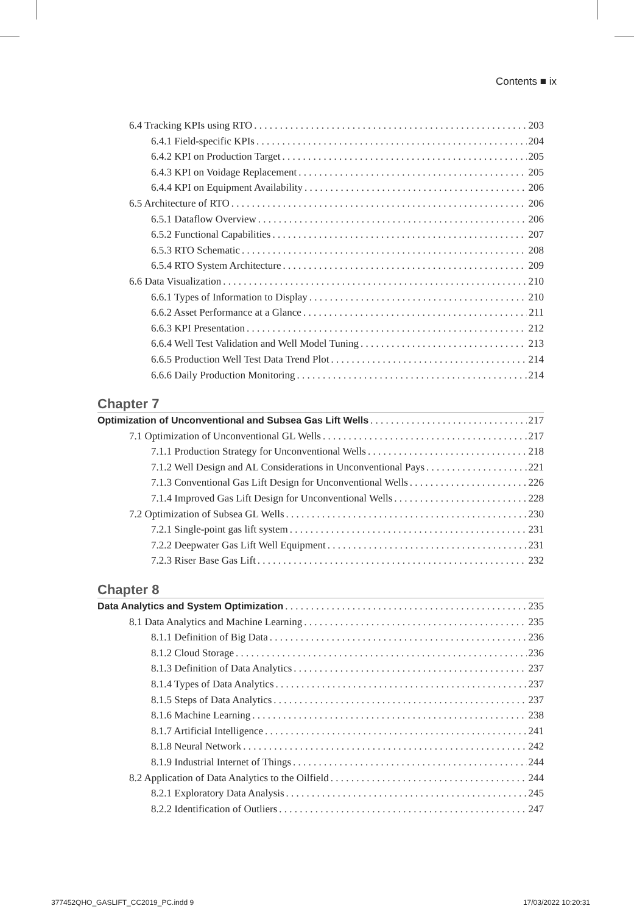Contents ■ ix
6.4 Tracking KPIs using RTO 203
6.4.1 Field-specific KPIs 204
6.4.2 KPI on Production Target 205
6.4.3 KPI on Voidage Replacement 205
6.4.4 KPI on Equipment Availability 206
6.5 Architecture of RTO 206
6.5.1 Dataflow Overview 206
6.5.2 Functional Capabilities 207
6.5.3 RTO Schematic 208
6.5.4 RTO System Architecture 209
6.6 Data Visualization 210
6.6.1 Types of Information to Display 210
6.6.2 Asset Performance at a Glance 211
6.6.3 KPI Presentation 212
6.6.4 Well Test Validation and Well Model Tuning 213
6.6.5 Production Well Test Data Trend Plot 214
6.6.6 Daily Production Monitoring 214
Chapter 7
Optimization of Unconventional and Subsea Gas Lift Wells 217
7.1 Optimization of Unconventional GL Wells 217
7.1.1 Production Strategy for Unconventional Wells 218
7.1.2 Well Design and AL Considerations in Unconventional Pays 221
7.1.3 Conventional Gas Lift Design for Unconventional Wells 226
7.1.4 Improved Gas Lift Design for Unconventional Wells 228
7.2 Optimization of Subsea GL Wells 230
7.2.1 Single-point gas lift system 231
7.2.2 Deepwater Gas Lift Well Equipment 231
7.2.3 Riser Base Gas Lift 232
Chapter 8
Data Analytics and System Optimization 235
8.1 Data Analytics and Machine Learning 235
8.1.1 Definition of Big Data 236
8.1.2 Cloud Storage 236
8.1.3 Definition of Data Analytics 237
8.1.4 Types of Data Analytics 237
8.1.5 Steps of Data Analytics 237
8.1.6 Machine Learning 238
8.1.7 Artificial Intelligence 241
8.1.8 Neural Network 242
8.1.9 Industrial Internet of Things 244
8.2 Application of Data Analytics to the Oilfield 244
8.2.1 Exploratory Data Analysis 245
8.2.2 Identification of Outliers 247
377452QHO_GASLIFT_CC2019_PC.indd 9
17/03/2022 10:20:31